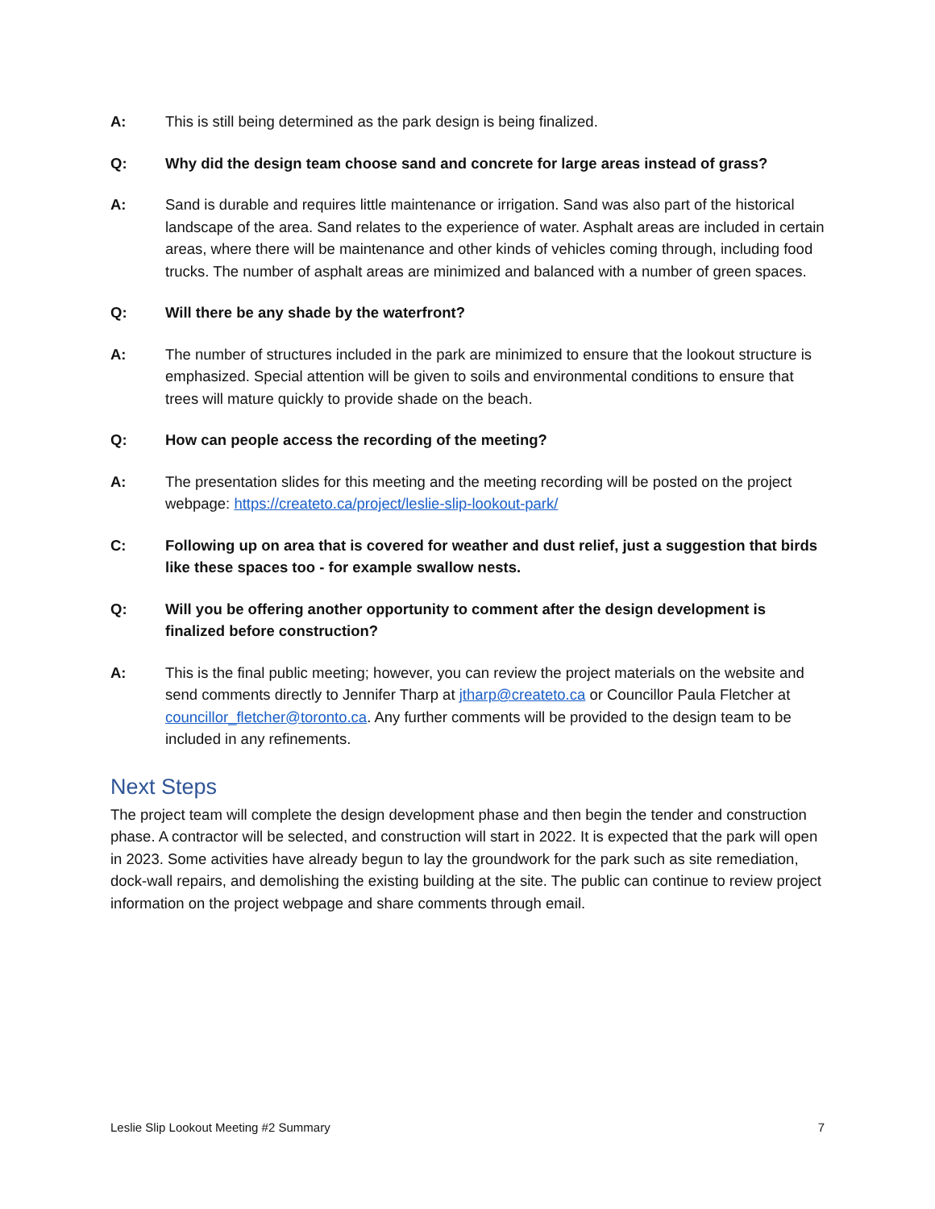A: This is still being determined as the park design is being finalized.
Q: Why did the design team choose sand and concrete for large areas instead of grass?
A: Sand is durable and requires little maintenance or irrigation. Sand was also part of the historical landscape of the area. Sand relates to the experience of water. Asphalt areas are included in certain areas, where there will be maintenance and other kinds of vehicles coming through, including food trucks. The number of asphalt areas are minimized and balanced with a number of green spaces.
Q: Will there be any shade by the waterfront?
A: The number of structures included in the park are minimized to ensure that the lookout structure is emphasized. Special attention will be given to soils and environmental conditions to ensure that trees will mature quickly to provide shade on the beach.
Q: How can people access the recording of the meeting?
A: The presentation slides for this meeting and the meeting recording will be posted on the project webpage: https://createto.ca/project/leslie-slip-lookout-park/
C: Following up on area that is covered for weather and dust relief, just a suggestion that birds like these spaces too - for example swallow nests.
Q: Will you be offering another opportunity to comment after the design development is finalized before construction?
A: This is the final public meeting; however, you can review the project materials on the website and send comments directly to Jennifer Tharp at jtharp@createto.ca or Councillor Paula Fletcher at councillor_fletcher@toronto.ca. Any further comments will be provided to the design team to be included in any refinements.
Next Steps
The project team will complete the design development phase and then begin the tender and construction phase. A contractor will be selected, and construction will start in 2022. It is expected that the park will open in 2023. Some activities have already begun to lay the groundwork for the park such as site remediation, dock-wall repairs, and demolishing the existing building at the site. The public can continue to review project information on the project webpage and share comments through email.
Leslie Slip Lookout Meeting #2 Summary 7